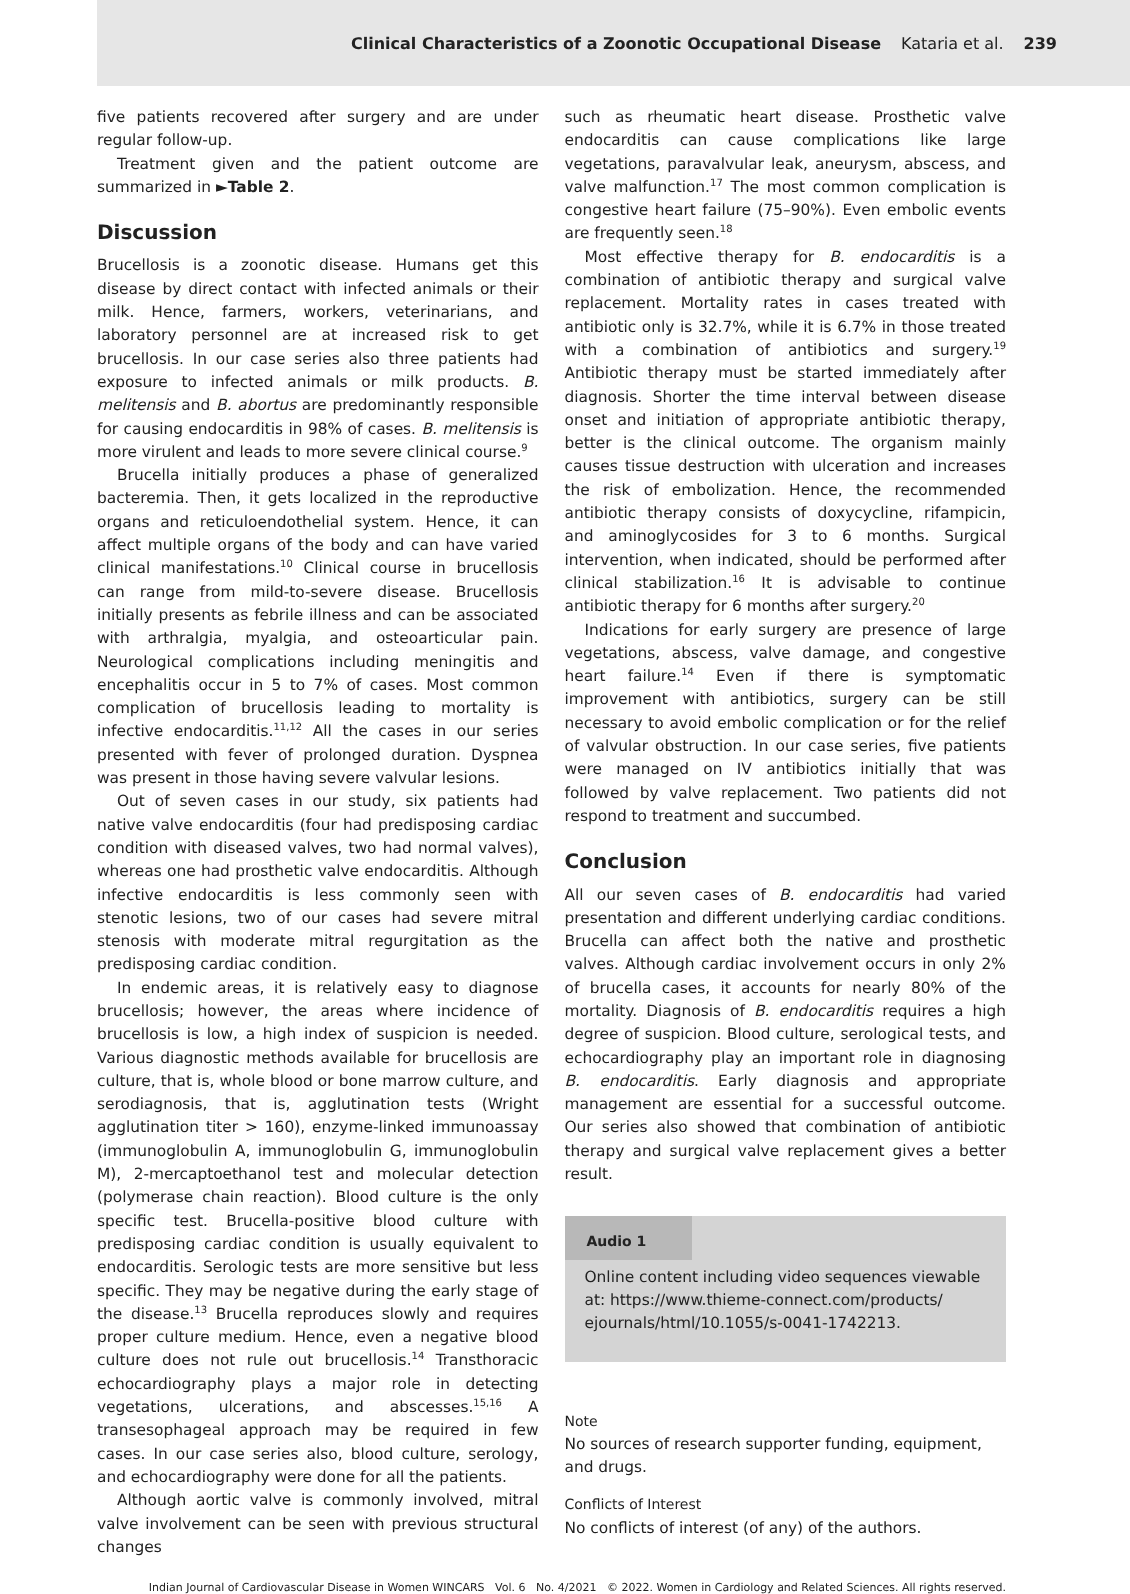Clinical Characteristics of a Zoonotic Occupational Disease Kataria et al. 239
five patients recovered after surgery and are under regular follow-up.
Treatment given and the patient outcome are summarized in ►Table 2.
Discussion
Brucellosis is a zoonotic disease. Humans get this disease by direct contact with infected animals or their milk. Hence, farmers, workers, veterinarians, and laboratory personnel are at increased risk to get brucellosis. In our case series also three patients had exposure to infected animals or milk products. B. melitensis and B. abortus are predominantly responsible for causing endocarditis in 98% of cases. B. melitensis is more virulent and leads to more severe clinical course.<sup>9</sup>
Brucella initially produces a phase of generalized bacteremia. Then, it gets localized in the reproductive organs and reticuloendothelial system. Hence, it can affect multiple organs of the body and can have varied clinical manifestations.<sup>10</sup> Clinical course in brucellosis can range from mild-to-severe disease. Brucellosis initially presents as febrile illness and can be associated with arthralgia, myalgia, and osteoarticular pain. Neurological complications including meningitis and encephalitis occur in 5 to 7% of cases. Most common complication of brucellosis leading to mortality is infective endocarditis.<sup>11,12</sup> All the cases in our series presented with fever of prolonged duration. Dyspnea was present in those having severe valvular lesions.
Out of seven cases in our study, six patients had native valve endocarditis (four had predisposing cardiac condition with diseased valves, two had normal valves), whereas one had prosthetic valve endocarditis. Although infective endocarditis is less commonly seen with stenotic lesions, two of our cases had severe mitral stenosis with moderate mitral regurgitation as the predisposing cardiac condition.
In endemic areas, it is relatively easy to diagnose brucellosis; however, the areas where incidence of brucellosis is low, a high index of suspicion is needed. Various diagnostic methods available for brucellosis are culture, that is, whole blood or bone marrow culture, and serodiagnosis, that is, agglutination tests (Wright agglutination titer > 160), enzyme-linked immunoassay (immunoglobulin A, immunoglobulin G, immunoglobulin M), 2-mercaptoethanol test and molecular detection (polymerase chain reaction). Blood culture is the only specific test. Brucella-positive blood culture with predisposing cardiac condition is usually equivalent to endocarditis. Serologic tests are more sensitive but less specific. They may be negative during the early stage of the disease.<sup>13</sup> Brucella reproduces slowly and requires proper culture medium. Hence, even a negative blood culture does not rule out brucellosis.<sup>14</sup> Transthoracic echocardiography plays a major role in detecting vegetations, ulcerations, and abscesses.<sup>15,16</sup> A transesophageal approach may be required in few cases. In our case series also, blood culture, serology, and echocardiography were done for all the patients.
Although aortic valve is commonly involved, mitral valve involvement can be seen with previous structural changes
such as rheumatic heart disease. Prosthetic valve endocarditis can cause complications like large vegetations, paravalvular leak, aneurysm, abscess, and valve malfunction.<sup>17</sup> The most common complication is congestive heart failure (75–90%). Even embolic events are frequently seen.<sup>18</sup>
Most effective therapy for B. endocarditis is a combination of antibiotic therapy and surgical valve replacement. Mortality rates in cases treated with antibiotic only is 32.7%, while it is 6.7% in those treated with a combination of antibiotics and surgery.<sup>19</sup> Antibiotic therapy must be started immediately after diagnosis. Shorter the time interval between disease onset and initiation of appropriate antibiotic therapy, better is the clinical outcome. The organism mainly causes tissue destruction with ulceration and increases the risk of embolization. Hence, the recommended antibiotic therapy consists of doxycycline, rifampicin, and aminoglycosides for 3 to 6 months. Surgical intervention, when indicated, should be performed after clinical stabilization.<sup>16</sup> It is advisable to continue antibiotic therapy for 6 months after surgery.<sup>20</sup>
Indications for early surgery are presence of large vegetations, abscess, valve damage, and congestive heart failure.<sup>14</sup> Even if there is symptomatic improvement with antibiotics, surgery can be still necessary to avoid embolic complication or for the relief of valvular obstruction. In our case series, five patients were managed on IV antibiotics initially that was followed by valve replacement. Two patients did not respond to treatment and succumbed.
Conclusion
All our seven cases of B. endocarditis had varied presentation and different underlying cardiac conditions. Brucella can affect both the native and prosthetic valves. Although cardiac involvement occurs in only 2% of brucella cases, it accounts for nearly 80% of the mortality. Diagnosis of B. endocarditis requires a high degree of suspicion. Blood culture, serological tests, and echocardiography play an important role in diagnosing B. endocarditis. Early diagnosis and appropriate management are essential for a successful outcome. Our series also showed that combination of antibiotic therapy and surgical valve replacement gives a better result.
Audio 1
Online content including video sequences viewable at: https://www.thieme-connect.com/products/ ejournals/html/10.1055/s-0041-1742213.
Note
No sources of research supporter funding, equipment, and drugs.
Conflicts of Interest
No conflicts of interest (of any) of the authors.
Indian Journal of Cardiovascular Disease in Women WINCARS Vol. 6 No. 4/2021 © 2022. Women in Cardiology and Related Sciences. All rights reserved.